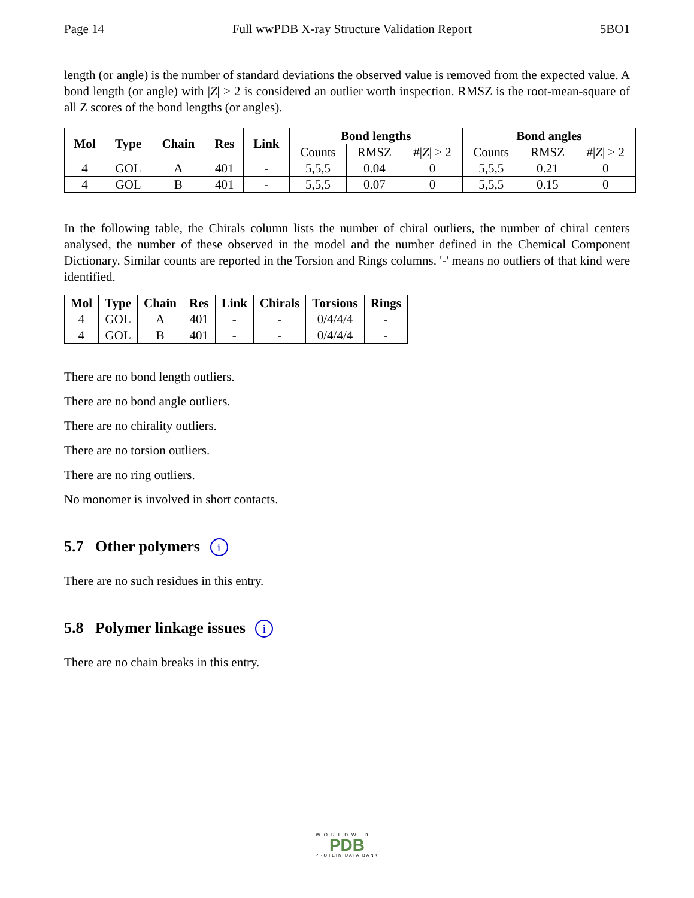Page 14 Full wwPDB X-ray Structure Validation Report 5BO1
length (or angle) is the number of standard deviations the observed value is removed from the expected value. A bond length (or angle) with |Z| > 2 is considered an outlier worth inspection. RMSZ is the root-mean-square of all Z scores of the bond lengths (or angles).
| Mol | Type | Chain | Res | Link | Bond lengths | | | Bond angles | | |
| --- | --- | --- | --- | --- | --- | --- | --- | --- | --- | --- |
| | | | | | Counts | RMSZ | #/ Z / > 2 | Counts | RMSZ | #/ Z / > 2 |
| 4 | GOL | A | 401 | - | 5,5,5 | 0.04 | 0 | 5,5,5 | 0.21 | 0 |
| 4 | GOL | B | 401 | - | 5,5,5 | 0.07 | 0 | 5,5,5 | 0.15 | 0 |
In the following table, the Chirals column lists the number of chiral outliers, the number of chiral centers analysed, the number of these observed in the model and the number defined in the Chemical Component Dictionary. Similar counts are reported in the Torsion and Rings columns. '-' means no outliers of that kind were identified.
| Mol | Type | Chain | Res | Link | Chirals | Torsions | Rings |
| --- | --- | --- | --- | --- | --- | --- | --- |
| 4 | GOL | A | 401 | - | - | 0/4/4/4 | - |
| 4 | GOL | B | 401 | - | - | 0/4/4/4 | - |
There are no bond length outliers.
There are no bond angle outliers.
There are no chirality outliers.
There are no torsion outliers.
There are no ring outliers.
No monomer is involved in short contacts.
5.7 Other polymers i
There are no such residues in this entry.
5.8 Polymer linkage issues i
There are no chain breaks in this entry.
WORLDWIDE
PDB
PROTEIN DATA BANK